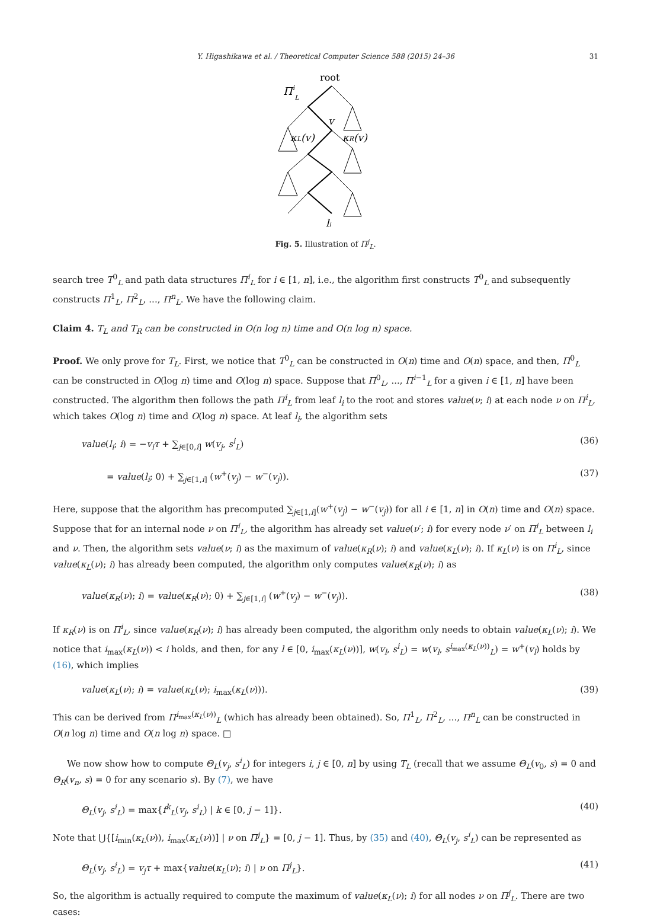Y. Higashikawa et al. / Theoretical Computer Science 588 (2015) 24–36 31
root
ΠiL
v
κL(v)
κR(v)
li
Fig. 5. Illustration of Π<sup>j</sup><sub>L</sub>.
search tree T<sup>0</sup><sub>L</sub> and path data structures Π<sup>i</sup><sub>L</sub> for i ∈ [1, n], i.e., the algorithm first constructs T<sup>0</sup><sub>L</sub> and subsequently constructs Π<sup>1</sup><sub>L</sub>, Π<sup>2</sup><sub>L</sub>, ..., Π<sup>n</sup><sub>L</sub>. We have the following claim.
Claim 4. T<sub>L</sub> and T<sub>R</sub> can be constructed in O(n log n) time and O(n log n) space.
Proof. We only prove for T<sub>L</sub>. First, we notice that T<sup>0</sup><sub>L</sub> can be constructed in O(n) time and O(n) space, and then, Π<sup>0</sup><sub>L</sub> can be constructed in O(log n) time and O(log n) space. Suppose that Π<sup>0</sup><sub>L</sub>, ..., Π<sup>i−1</sup><sub>L</sub> for a given i ∈ [1, n] have been constructed. The algorithm then follows the path Π<sup>i</sup><sub>L</sub> from leaf l<sub>i</sub> to the root and stores value(ν; i) at each node ν on Π<sup>i</sup><sub>L</sub>, which takes O(log n) time and O(log n) space. At leaf l<sub>i</sub>, the algorithm sets
value(l<sub>i</sub>; i) = −v<sub>i</sub>τ + ∑<sub>j∈[0,i]</sub> w(v<sub>j</sub>, s<sup>i</sup><sub>L</sub>) (36)
= value(l<sub>i</sub>; 0) + ∑<sub>j∈[1,i]</sub> (w<sup>+</sup>(v<sub>j</sub>) − w<sup>−</sup>(v<sub>j</sub>)). (37)
Here, suppose that the algorithm has precomputed ∑<sub>j∈[1,i]</sub>(w<sup>+</sup>(v<sub>j</sub>) − w<sup>−</sup>(v<sub>j</sub>)) for all i ∈ [1, n] in O(n) time and O(n) space. Suppose that for an internal node ν on Π<sup>i</sup><sub>L</sub>, the algorithm has already set value(ν′; i) for every node ν′ on Π<sup>i</sup><sub>L</sub> between l<sub>i</sub> and ν. Then, the algorithm sets value(ν; i) as the maximum of value(κ<sub>R</sub>(ν); i) and value(κ<sub>L</sub>(ν); i). If κ<sub>L</sub>(ν) is on Π<sup>i</sup><sub>L</sub>, since value(κ<sub>L</sub>(ν); i) has already been computed, the algorithm only computes value(κ<sub>R</sub>(ν); i) as
value(κ<sub>R</sub>(ν); i) = value(κ<sub>R</sub>(ν); 0) + ∑<sub>j∈[1,i]</sub> (w<sup>+</sup>(v<sub>j</sub>) − w<sup>−</sup>(v<sub>j</sub>)). (38)
If κ<sub>R</sub>(ν) is on Π<sup>i</sup><sub>L</sub>, since value(κ<sub>R</sub>(ν); i) has already been computed, the algorithm only needs to obtain value(κ<sub>L</sub>(ν); i). We notice that i<sub>max</sub>(κ<sub>L</sub>(ν)) < i holds, and then, for any l ∈ [0, i<sub>max</sub>(κ<sub>L</sub>(ν))], w(v<sub>l</sub>, s<sup>i</sup><sub>L</sub>) = w(v<sub>l</sub>, s<sup>i<sub>max</sub>(κ<sub>L</sub>(ν))</sup><sub>L</sub>) = w<sup>+</sup>(v<sub>l</sub>) holds by (16), which implies
value(κ<sub>L</sub>(ν); i) = value(κ<sub>L</sub>(ν); i<sub>max</sub>(κ<sub>L</sub>(ν))). (39)
This can be derived from Π<sup>i<sub>max</sub>(κ<sub>L</sub>(ν))</sup><sub>L</sub> (which has already been obtained). So, Π<sup>1</sup><sub>L</sub>, Π<sup>2</sup><sub>L</sub>, ..., Π<sup>n</sup><sub>L</sub> can be constructed in O(n log n) time and O(n log n) space. □
We now show how to compute Θ<sub>L</sub>(v<sub>j</sub>, s<sup>i</sup><sub>L</sub>) for integers i, j ∈ [0, n] by using T<sub>L</sub> (recall that we assume Θ<sub>L</sub>(v<sub>0</sub>, s) = 0 and Θ<sub>R</sub>(v<sub>n</sub>, s) = 0 for any scenario s). By (7), we have
Θ<sub>L</sub>(v<sub>j</sub>, s<sup>i</sup><sub>L</sub>) = max{f<sup>k</sup><sub>L</sub>(v<sub>j</sub>, s<sup>i</sup><sub>L</sub>) | k ∈ [0, j − 1]}. (40)
Note that ⋃{[i<sub>min</sub>(κ<sub>L</sub>(ν)), i<sub>max</sub>(κ<sub>L</sub>(ν))] | ν on Π<sup>j</sup><sub>L</sub>} = [0, j − 1]. Thus, by (35) and (40), Θ<sub>L</sub>(v<sub>j</sub>, s<sup>i</sup><sub>L</sub>) can be represented as
Θ<sub>L</sub>(v<sub>j</sub>, s<sup>i</sup><sub>L</sub>) = v<sub>j</sub>τ + max{value(κ<sub>L</sub>(ν); i) | ν on Π<sup>j</sup><sub>L</sub>}. (41)
So, the algorithm is actually required to compute the maximum of value(κ<sub>L</sub>(ν); i) for all nodes ν on Π<sup>j</sup><sub>L</sub>. There are two cases: